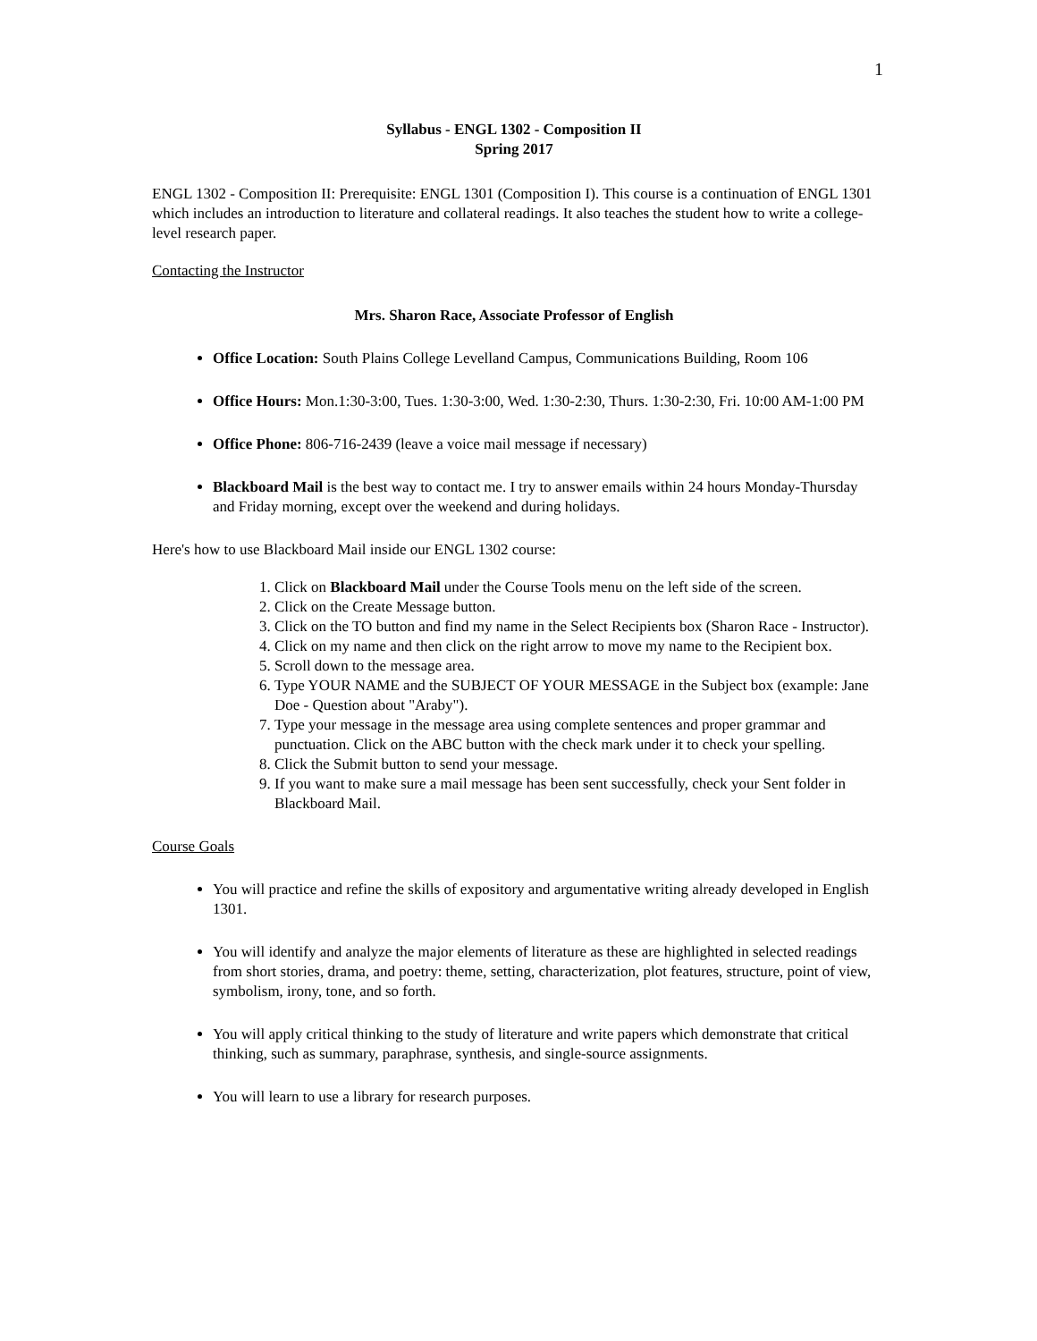1
Syllabus - ENGL 1302 - Composition II
Spring 2017
ENGL 1302 - Composition II: Prerequisite: ENGL 1301 (Composition I). This course is a continuation of ENGL 1301 which includes an introduction to literature and collateral readings. It also teaches the student how to write a college-level research paper.
Contacting the Instructor
Mrs. Sharon Race, Associate Professor of English
Office Location: South Plains College Levelland Campus, Communications Building, Room 106
Office Hours: Mon.1:30-3:00, Tues. 1:30-3:00, Wed. 1:30-2:30, Thurs. 1:30-2:30, Fri. 10:00 AM-1:00 PM
Office Phone: 806-716-2439 (leave a voice mail message if necessary)
Blackboard Mail is the best way to contact me. I try to answer emails within 24 hours Monday-Thursday and Friday morning, except over the weekend and during holidays.
Here's how to use Blackboard Mail inside our ENGL 1302 course:
1. Click on Blackboard Mail under the Course Tools menu on the left side of the screen.
2. Click on the Create Message button.
3. Click on the TO button and find my name in the Select Recipients box (Sharon Race - Instructor).
4. Click on my name and then click on the right arrow to move my name to the Recipient box.
5. Scroll down to the message area.
6. Type YOUR NAME and the SUBJECT OF YOUR MESSAGE in the Subject box (example: Jane Doe - Question about "Araby").
7. Type your message in the message area using complete sentences and proper grammar and punctuation. Click on the ABC button with the check mark under it to check your spelling.
8. Click the Submit button to send your message.
9. If you want to make sure a mail message has been sent successfully, check your Sent folder in Blackboard Mail.
Course Goals
You will practice and refine the skills of expository and argumentative writing already developed in English 1301.
You will identify and analyze the major elements of literature as these are highlighted in selected readings from short stories, drama, and poetry: theme, setting, characterization, plot features, structure, point of view, symbolism, irony, tone, and so forth.
You will apply critical thinking to the study of literature and write papers which demonstrate that critical thinking, such as summary, paraphrase, synthesis, and single-source assignments.
You will learn to use a library for research purposes.